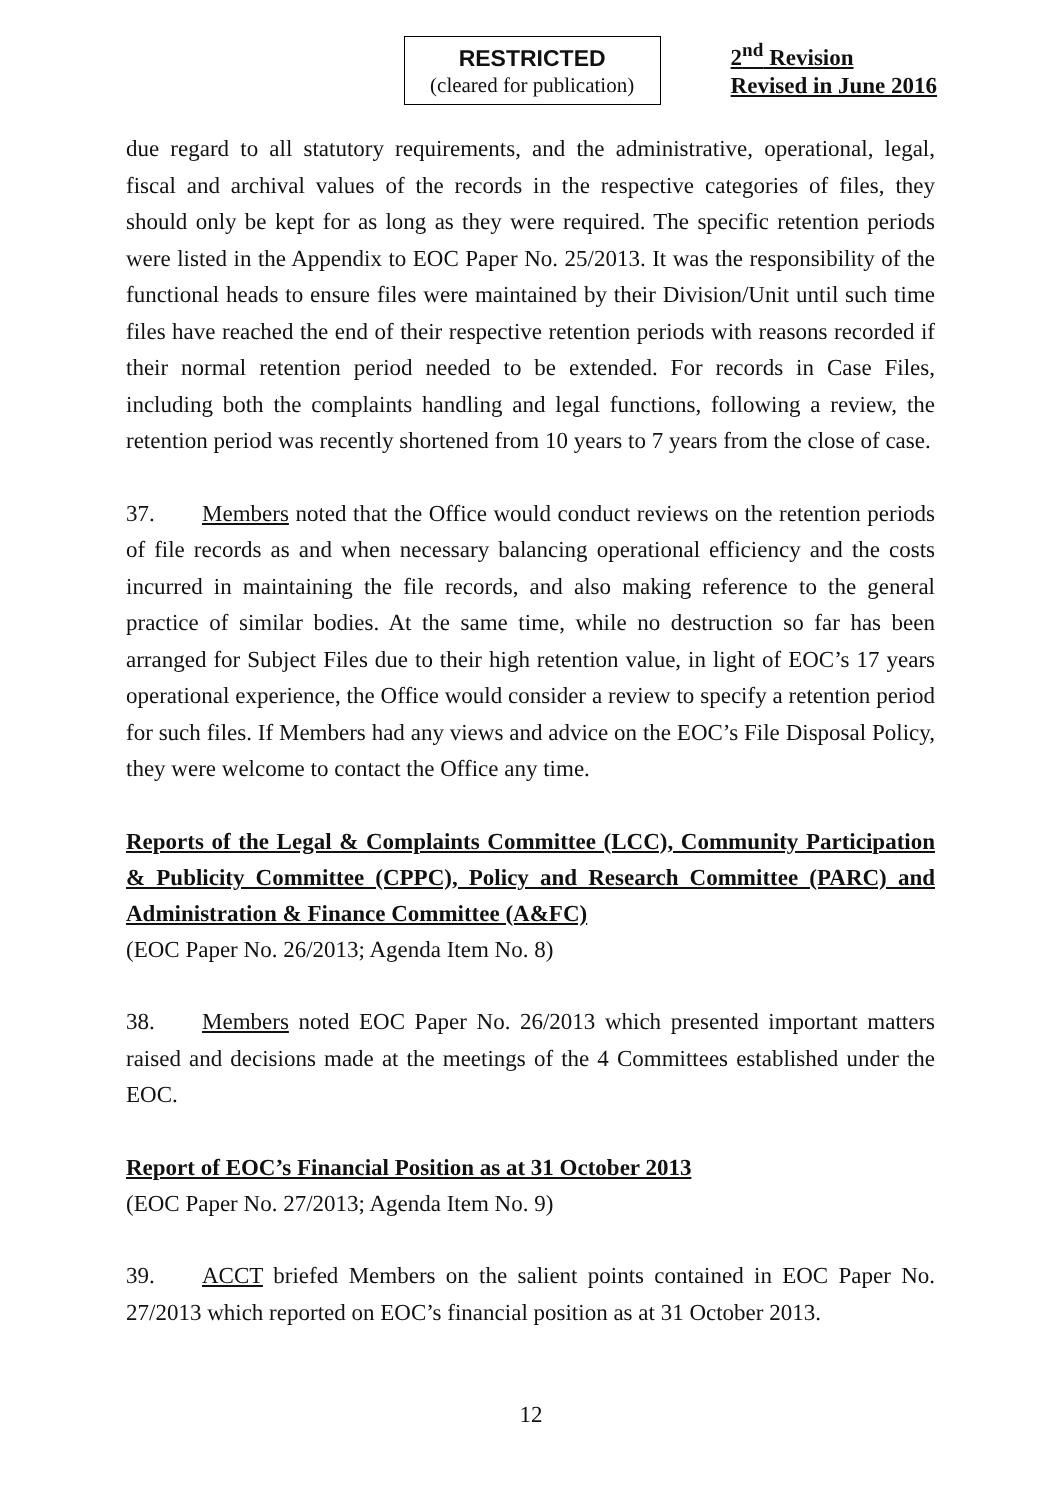RESTRICTED
(cleared for publication)
2<sup>nd</sup> Revision
Revised in June 2016
due regard to all statutory requirements, and the administrative, operational, legal, fiscal and archival values of the records in the respective categories of files, they should only be kept for as long as they were required. The specific retention periods were listed in the Appendix to EOC Paper No. 25/2013. It was the responsibility of the functional heads to ensure files were maintained by their Division/Unit until such time files have reached the end of their respective retention periods with reasons recorded if their normal retention period needed to be extended. For records in Case Files, including both the complaints handling and legal functions, following a review, the retention period was recently shortened from 10 years to 7 years from the close of case.
37. Members noted that the Office would conduct reviews on the retention periods of file records as and when necessary balancing operational efficiency and the costs incurred in maintaining the file records, and also making reference to the general practice of similar bodies. At the same time, while no destruction so far has been arranged for Subject Files due to their high retention value, in light of EOC’s 17 years operational experience, the Office would consider a review to specify a retention period for such files. If Members had any views and advice on the EOC’s File Disposal Policy, they were welcome to contact the Office any time.
Reports of the Legal & Complaints Committee (LCC), Community Participation & Publicity Committee (CPPC), Policy and Research Committee (PARC) and Administration & Finance Committee (A&FC)
(EOC Paper No. 26/2013; Agenda Item No. 8)
38. Members noted EOC Paper No. 26/2013 which presented important matters raised and decisions made at the meetings of the 4 Committees established under the EOC.
Report of EOC’s Financial Position as at 31 October 2013
(EOC Paper No. 27/2013; Agenda Item No. 9)
39. ACCT briefed Members on the salient points contained in EOC Paper No. 27/2013 which reported on EOC’s financial position as at 31 October 2013.
12